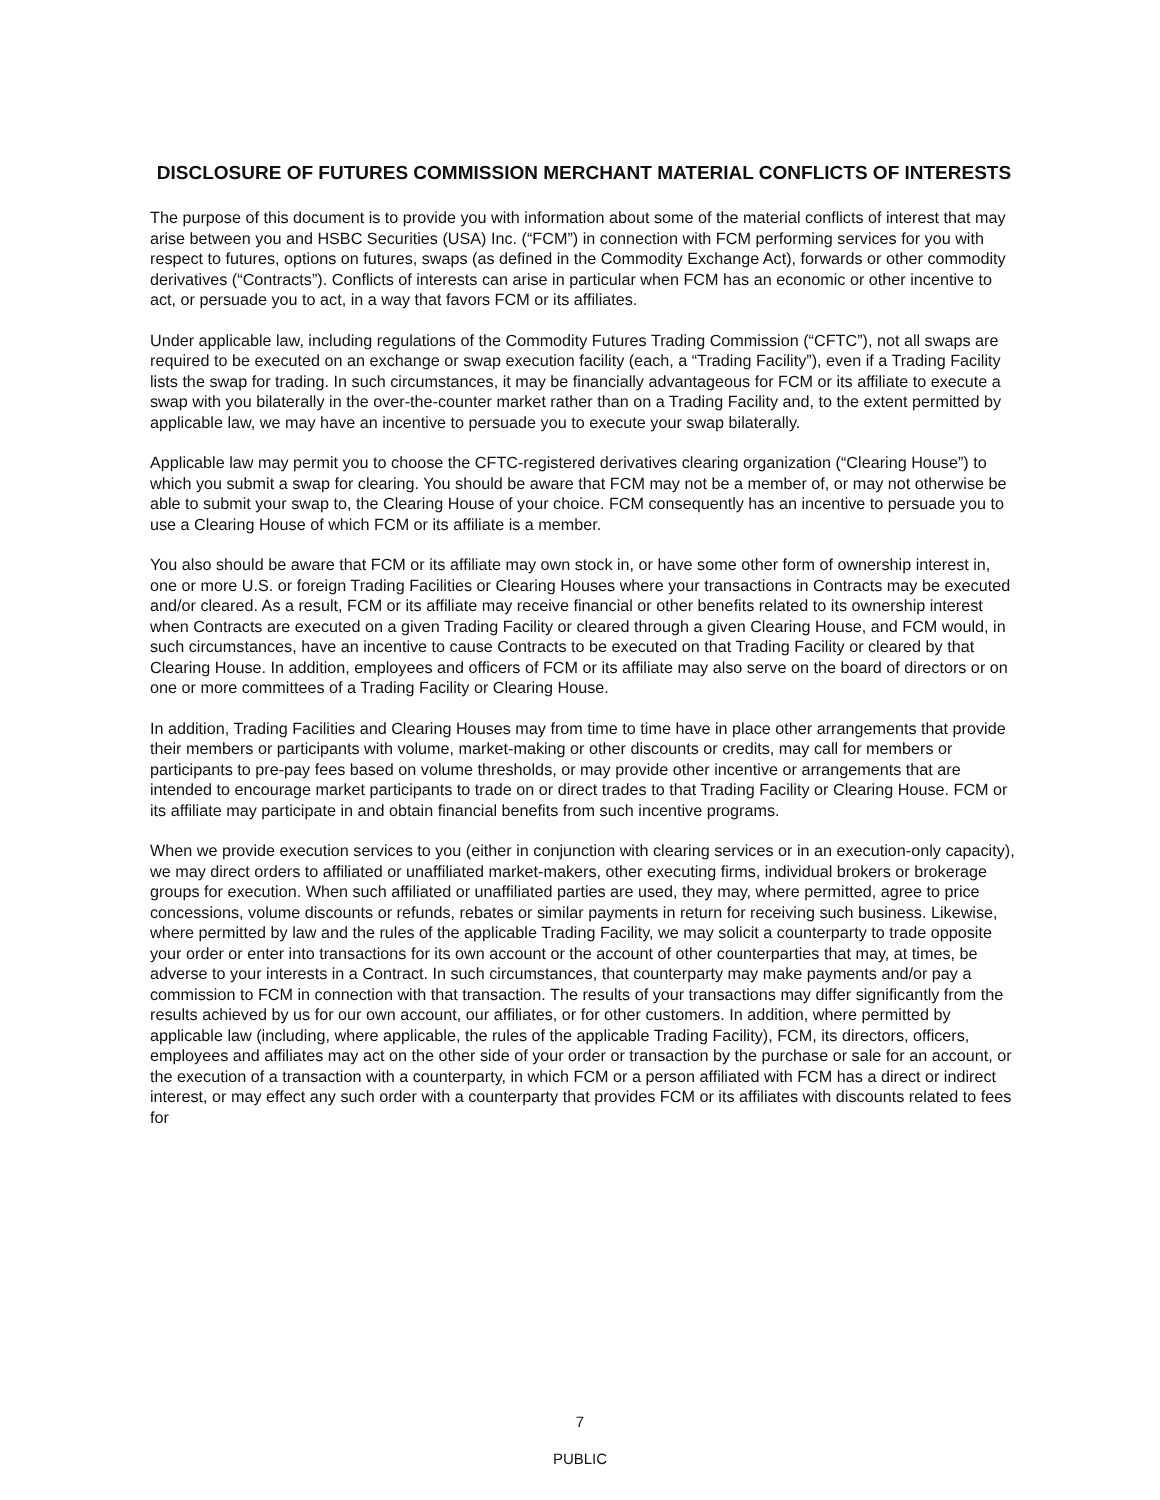DISCLOSURE OF FUTURES COMMISSION MERCHANT MATERIAL CONFLICTS OF INTERESTS
The purpose of this document is to provide you with information about some of the material conflicts of interest that may arise between you and HSBC Securities (USA) Inc. (“FCM”) in connection with FCM performing services for you with respect to futures, options on futures, swaps (as defined in the Commodity Exchange Act), forwards or other commodity derivatives (“Contracts”). Conflicts of interests can arise in particular when FCM has an economic or other incentive to act, or persuade you to act, in a way that favors FCM or its affiliates.
Under applicable law, including regulations of the Commodity Futures Trading Commission (“CFTC”), not all swaps are required to be executed on an exchange or swap execution facility (each, a “Trading Facility”), even if a Trading Facility lists the swap for trading. In such circumstances, it may be financially advantageous for FCM or its affiliate to execute a swap with you bilaterally in the over-the-counter market rather than on a Trading Facility and, to the extent permitted by applicable law, we may have an incentive to persuade you to execute your swap bilaterally.
Applicable law may permit you to choose the CFTC-registered derivatives clearing organization (“Clearing House”) to which you submit a swap for clearing. You should be aware that FCM may not be a member of, or may not otherwise be able to submit your swap to, the Clearing House of your choice. FCM consequently has an incentive to persuade you to use a Clearing House of which FCM or its affiliate is a member.
You also should be aware that FCM or its affiliate may own stock in, or have some other form of ownership interest in, one or more U.S. or foreign Trading Facilities or Clearing Houses where your transactions in Contracts may be executed and/or cleared. As a result, FCM or its affiliate may receive financial or other benefits related to its ownership interest when Contracts are executed on a given Trading Facility or cleared through a given Clearing House, and FCM would, in such circumstances, have an incentive to cause Contracts to be executed on that Trading Facility or cleared by that Clearing House. In addition, employees and officers of FCM or its affiliate may also serve on the board of directors or on one or more committees of a Trading Facility or Clearing House.
In addition, Trading Facilities and Clearing Houses may from time to time have in place other arrangements that provide their members or participants with volume, market-making or other discounts or credits, may call for members or participants to pre-pay fees based on volume thresholds, or may provide other incentive or arrangements that are intended to encourage market participants to trade on or direct trades to that Trading Facility or Clearing House. FCM or its affiliate may participate in and obtain financial benefits from such incentive programs.
When we provide execution services to you (either in conjunction with clearing services or in an execution-only capacity), we may direct orders to affiliated or unaffiliated market-makers, other executing firms, individual brokers or brokerage groups for execution. When such affiliated or unaffiliated parties are used, they may, where permitted, agree to price concessions, volume discounts or refunds, rebates or similar payments in return for receiving such business. Likewise, where permitted by law and the rules of the applicable Trading Facility, we may solicit a counterparty to trade opposite your order or enter into transactions for its own account or the account of other counterparties that may, at times, be adverse to your interests in a Contract. In such circumstances, that counterparty may make payments and/or pay a commission to FCM in connection with that transaction. The results of your transactions may differ significantly from the results achieved by us for our own account, our affiliates, or for other customers. In addition, where permitted by applicable law (including, where applicable, the rules of the applicable Trading Facility), FCM, its directors, officers, employees and affiliates may act on the other side of your order or transaction by the purchase or sale for an account, or the execution of a transaction with a counterparty, in which FCM or a person affiliated with FCM has a direct or indirect interest, or may effect any such order with a counterparty that provides FCM or its affiliates with discounts related to fees for
7
PUBLIC